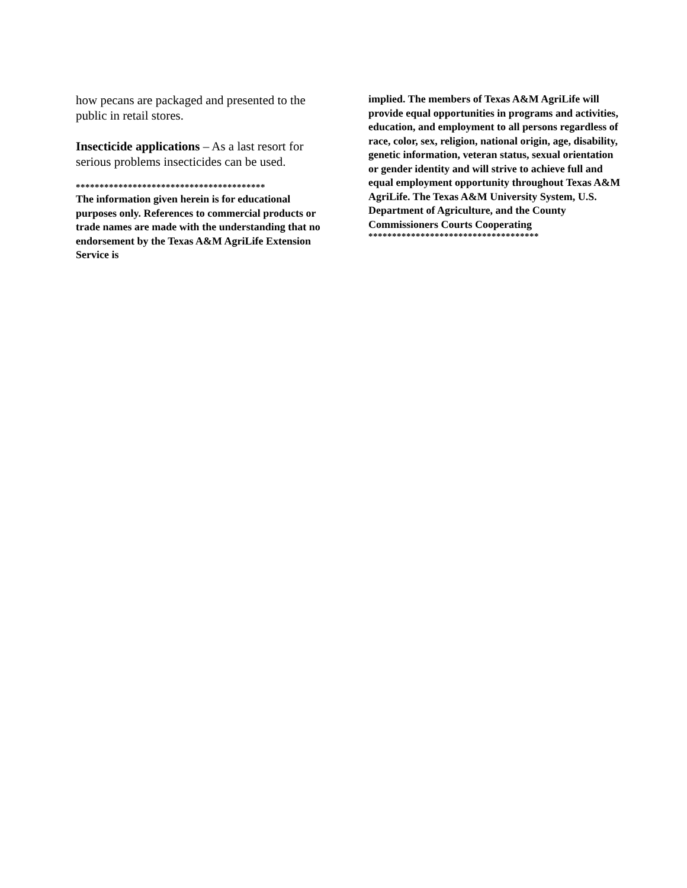how pecans are packaged and presented to the public in retail stores.
Insecticide applications – As a last resort for serious problems insecticides can be used.
****************************************
The information given herein is for educational purposes only. References to commercial products or trade names are made with the understanding that no endorsement by the Texas A&M AgriLife Extension Service is
implied. The members of Texas A&M AgriLife will provide equal opportunities in programs and activities, education, and employment to all persons regardless of race, color, sex, religion, national origin, age, disability, genetic information, veteran status, sexual orientation or gender identity and will strive to achieve full and equal employment opportunity throughout Texas A&M AgriLife. The Texas A&M University System, U.S. Department of Agriculture, and the County Commissioners Courts Cooperating
************************************